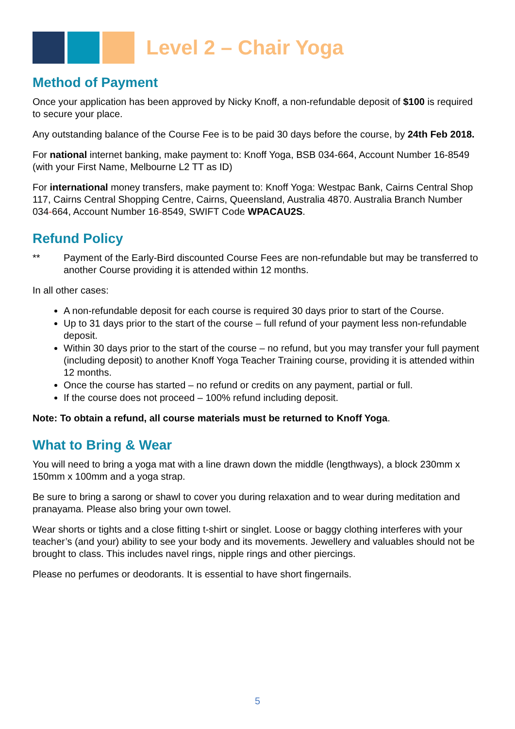Level 2 – Chair Yoga
Method of Payment
Once your application has been approved by Nicky Knoff, a non-refundable deposit of $100 is required to secure your place.
Any outstanding balance of the Course Fee is to be paid 30 days before the course, by 24th Feb 2018.
For national internet banking, make payment to: Knoff Yoga, BSB 034-664, Account Number 16-8549 (with your First Name, Melbourne L2 TT as ID)
For international money transfers, make payment to: Knoff Yoga: Westpac Bank, Cairns Central Shop 117, Cairns Central Shopping Centre, Cairns, Queensland, Australia 4870. Australia Branch Number 034-664, Account Number 16-8549, SWIFT Code WPACAU2S.
Refund Policy
** Payment of the Early-Bird discounted Course Fees are non-refundable but may be transferred to another Course providing it is attended within 12 months.
In all other cases:
A non-refundable deposit for each course is required 30 days prior to start of the Course.
Up to 31 days prior to the start of the course – full refund of your payment less non-refundable deposit.
Within 30 days prior to the start of the course – no refund, but you may transfer your full payment (including deposit) to another Knoff Yoga Teacher Training course, providing it is attended within 12 months.
Once the course has started – no refund or credits on any payment, partial or full.
If the course does not proceed – 100% refund including deposit.
Note: To obtain a refund, all course materials must be returned to Knoff Yoga.
What to Bring & Wear
You will need to bring a yoga mat with a line drawn down the middle (lengthways), a block 230mm x 150mm x 100mm and a yoga strap.
Be sure to bring a sarong or shawl to cover you during relaxation and to wear during meditation and pranayama. Please also bring your own towel.
Wear shorts or tights and a close fitting t-shirt or singlet. Loose or baggy clothing interferes with your teacher’s (and your) ability to see your body and its movements. Jewellery and valuables should not be brought to class. This includes navel rings, nipple rings and other piercings.
Please no perfumes or deodorants. It is essential to have short fingernails.
5